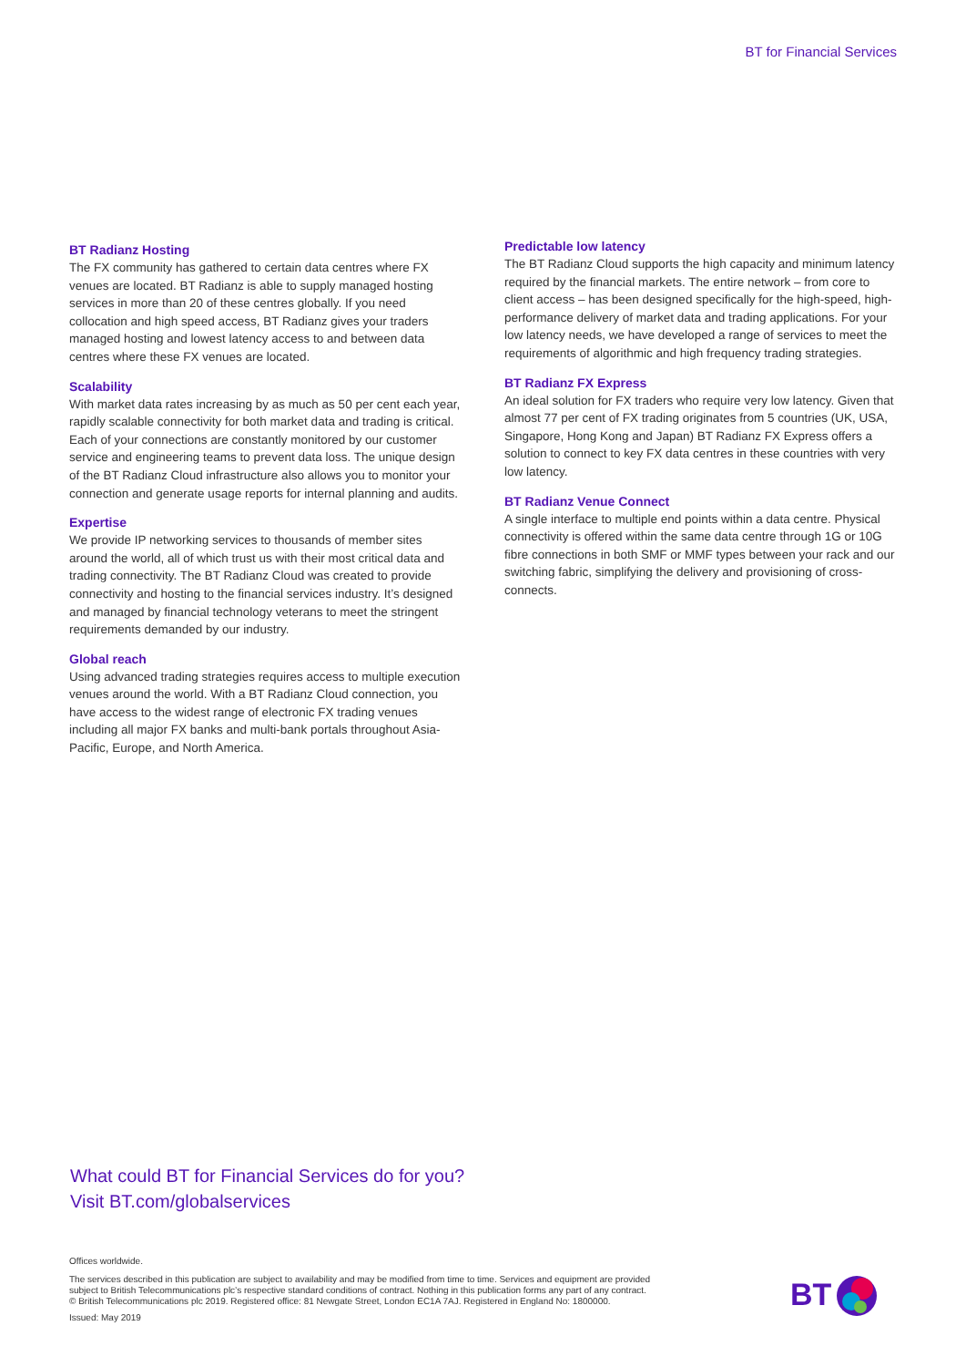BT for Financial Services
BT Radianz Hosting
The FX community has gathered to certain data centres where FX venues are located. BT Radianz is able to supply managed hosting services in more than 20 of these centres globally. If you need collocation and high speed access, BT Radianz gives your traders managed hosting and lowest latency access to and between data centres where these FX venues are located.
Scalability
With market data rates increasing by as much as 50 per cent each year, rapidly scalable connectivity for both market data and trading is critical. Each of your connections are constantly monitored by our customer service and engineering teams to prevent data loss. The unique design of the BT Radianz Cloud infrastructure also allows you to monitor your connection and generate usage reports for internal planning and audits.
Expertise
We provide IP networking services to thousands of member sites around the world, all of which trust us with their most critical data and trading connectivity. The BT Radianz Cloud was created to provide connectivity and hosting to the financial services industry. It’s designed and managed by financial technology veterans to meet the stringent requirements demanded by our industry.
Global reach
Using advanced trading strategies requires access to multiple execution venues around the world. With a BT Radianz Cloud connection, you have access to the widest range of electronic FX trading venues including all major FX banks and multi-bank portals throughout Asia-Pacific, Europe, and North America.
Predictable low latency
The BT Radianz Cloud supports the high capacity and minimum latency required by the financial markets. The entire network – from core to client access – has been designed specifically for the high-speed, high-performance delivery of market data and trading applications. For your low latency needs, we have developed a range of services to meet the requirements of algorithmic and high frequency trading strategies.
BT Radianz FX Express
An ideal solution for FX traders who require very low latency. Given that almost 77 per cent of FX trading originates from 5 countries (UK, USA, Singapore, Hong Kong and Japan) BT Radianz FX Express offers a solution to connect to key FX data centres in these countries with very low latency.
BT Radianz Venue Connect
A single interface to multiple end points within a data centre. Physical connectivity is offered within the same data centre through 1G or 10G fibre connections in both SMF or MMF types between your rack and our switching fabric, simplifying the delivery and provisioning of cross-connects.
What could BT for Financial Services do for you?
Visit BT.com/globalservices
Offices worldwide.
The services described in this publication are subject to availability and may be modified from time to time. Services and equipment are provided subject to British Telecommunications plc’s respective standard conditions of contract. Nothing in this publication forms any part of any contract.
© British Telecommunications plc 2019. Registered office: 81 Newgate Street, London EC1A 7AJ. Registered in England No: 1800000.
Issued: May 2019
BT